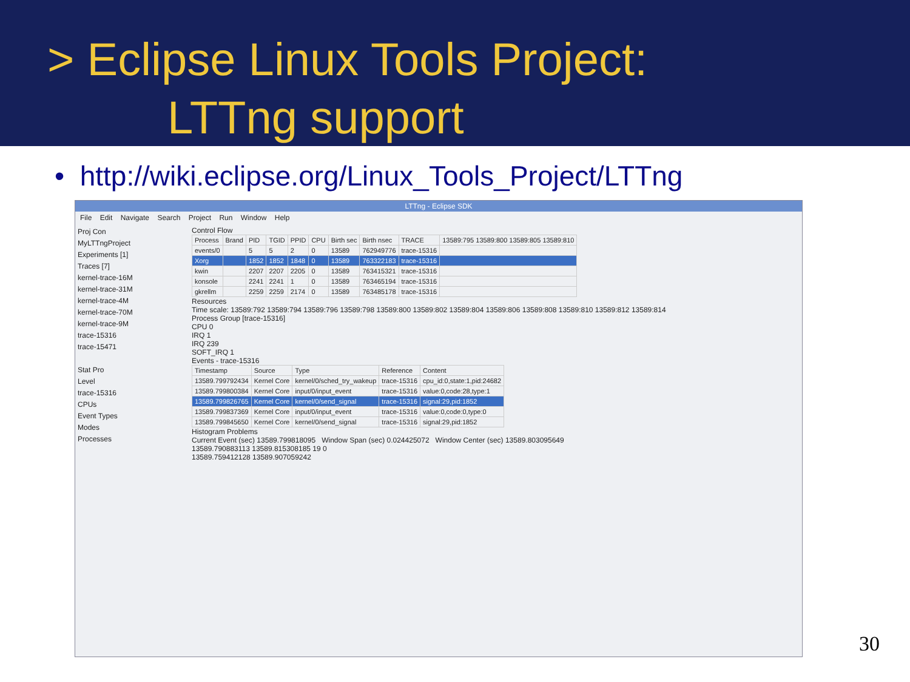> Eclipse Linux Tools Project:
LTTng support
• http://wiki.eclipse.org/Linux_Tools_Project/LTTng
LTTng - Eclipse SDK
File Edit Navigate Search Project Run Window Help
Proj Con
MyLTTngProject
Experiments [1]
Traces [7]
kernel-trace-16M
kernel-trace-31M
kernel-trace-4M
kernel-trace-70M
kernel-trace-9M
trace-15316
trace-15471
Stat Pro
Level
trace-15316
CPUs
Event Types
Modes
Processes
Control Flow
| Process | Brand | PID | TGID | PPID | CPU | Birth sec | Birth nsec | TRACE | 13589:795 13589:800 13589:805 13589:810 |
| --- | --- | --- | --- | --- | --- | --- | --- | --- | --- |
| events/0 | | 5 | 5 | 2 | 0 | 13589 | 762949776 | trace-15316 | |
| Xorg | | 1852 | 1852 | 1848 | 0 | 13589 | 763322183 | trace-15316 | |
| kwin | | 2207 | 2207 | 2205 | 0 | 13589 | 763415321 | trace-15316 | |
| konsole | | 2241 | 2241 | 1 | 0 | 13589 | 763465194 | trace-15316 | |
| gkrellm | | 2259 | 2259 | 2174 | 0 | 13589 | 763485178 | trace-15316 | |
Resources
Time scale: 13589:792 13589:794 13589:796 13589:798 13589:800 13589:802 13589:804 13589:806 13589:808 13589:810 13589:812 13589:814
Process Group [trace-15316]
CPU 0
IRQ 1
IRQ 239
SOFT_IRQ 1
Events - trace-15316
| Timestamp | Source | Type | Reference | Content |
| --- | --- | --- | --- | --- |
| 13589.799792434 | Kernel Core | kernel/0/sched_try_wakeup | trace-15316 | cpu_id:0,state:1,pid:24682 |
| 13589.799800384 | Kernel Core | input/0/input_event | trace-15316 | value:0,code:28,type:1 |
| 13589.799826765 | Kernel Core | kernel/0/send_signal | trace-15316 | signal:29,pid:1852 |
| 13589.799837369 | Kernel Core | input/0/input_event | trace-15316 | value:0,code:0,type:0 |
| 13589.799845650 | Kernel Core | kernel/0/send_signal | trace-15316 | signal:29,pid:1852 |
Histogram Problems
Current Event (sec) 13589.799818095 Window Span (sec) 0.024425072 Window Center (sec) 13589.803095649
13589.790883113 13589.815308185 19 0
13589.759412128 13589.907059242
30